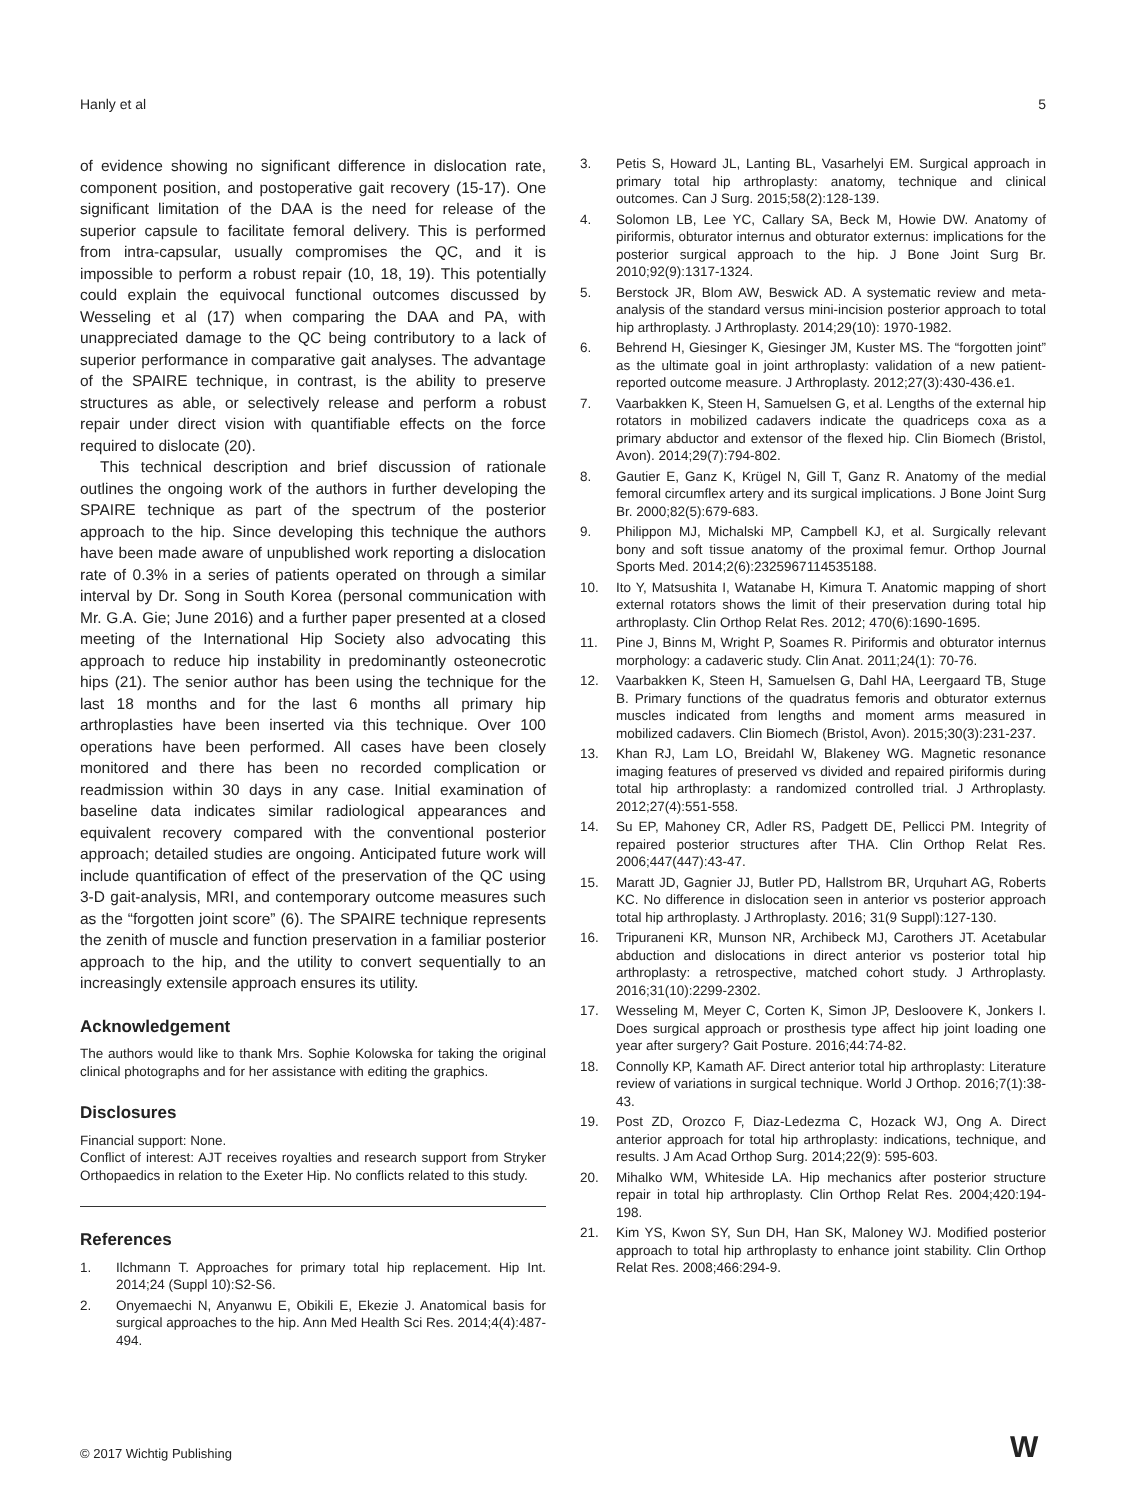Hanly et al 5
of evidence showing no significant difference in dislocation rate, component position, and postoperative gait recovery (15-17). One significant limitation of the DAA is the need for release of the superior capsule to facilitate femoral delivery. This is performed from intra-capsular, usually compromises the QC, and it is impossible to perform a robust repair (10, 18, 19). This potentially could explain the equivocal functional outcomes discussed by Wesseling et al (17) when comparing the DAA and PA, with unappreciated damage to the QC being contributory to a lack of superior performance in comparative gait analyses. The advantage of the SPAIRE technique, in contrast, is the ability to preserve structures as able, or selectively release and perform a robust repair under direct vision with quantifiable effects on the force required to dislocate (20).
This technical description and brief discussion of rationale outlines the ongoing work of the authors in further developing the SPAIRE technique as part of the spectrum of the posterior approach to the hip. Since developing this technique the authors have been made aware of unpublished work reporting a dislocation rate of 0.3% in a series of patients operated on through a similar interval by Dr. Song in South Korea (personal communication with Mr. G.A. Gie; June 2016) and a further paper presented at a closed meeting of the International Hip Society also advocating this approach to reduce hip instability in predominantly osteonecrotic hips (21). The senior author has been using the technique for the last 18 months and for the last 6 months all primary hip arthroplasties have been inserted via this technique. Over 100 operations have been performed. All cases have been closely monitored and there has been no recorded complication or readmission within 30 days in any case. Initial examination of baseline data indicates similar radiological appearances and equivalent recovery compared with the conventional posterior approach; detailed studies are ongoing. Anticipated future work will include quantification of effect of the preservation of the QC using 3-D gait-analysis, MRI, and contemporary outcome measures such as the “forgotten joint score” (6). The SPAIRE technique represents the zenith of muscle and function preservation in a familiar posterior approach to the hip, and the utility to convert sequentially to an increasingly extensile approach ensures its utility.
Acknowledgement
The authors would like to thank Mrs. Sophie Kolowska for taking the original clinical photographs and for her assistance with editing the graphics.
Disclosures
Financial support: None.
Conflict of interest: AJT receives royalties and research support from Stryker Orthopaedics in relation to the Exeter Hip. No conflicts related to this study.
References
1. Ilchmann T. Approaches for primary total hip replacement. Hip Int. 2014;24 (Suppl 10):S2-S6.
2. Onyemaechi N, Anyanwu E, Obikili E, Ekezie J. Anatomical basis for surgical approaches to the hip. Ann Med Health Sci Res. 2014;4(4):487-494.
3. Petis S, Howard JL, Lanting BL, Vasarhelyi EM. Surgical approach in primary total hip arthroplasty: anatomy, technique and clinical outcomes. Can J Surg. 2015;58(2):128-139.
4. Solomon LB, Lee YC, Callary SA, Beck M, Howie DW. Anatomy of piriformis, obturator internus and obturator externus: implications for the posterior surgical approach to the hip. J Bone Joint Surg Br. 2010;92(9):1317-1324.
5. Berstock JR, Blom AW, Beswick AD. A systematic review and meta-analysis of the standard versus mini-incision posterior approach to total hip arthroplasty. J Arthroplasty. 2014;29(10): 1970-1982.
6. Behrend H, Giesinger K, Giesinger JM, Kuster MS. The “forgotten joint” as the ultimate goal in joint arthroplasty: validation of a new patient-reported outcome measure. J Arthroplasty. 2012;27(3):430-436.e1.
7. Vaarbakken K, Steen H, Samuelsen G, et al. Lengths of the external hip rotators in mobilized cadavers indicate the quadriceps coxa as a primary abductor and extensor of the flexed hip. Clin Biomech (Bristol, Avon). 2014;29(7):794-802.
8. Gautier E, Ganz K, Krügel N, Gill T, Ganz R. Anatomy of the medial femoral circumflex artery and its surgical implications. J Bone Joint Surg Br. 2000;82(5):679-683.
9. Philippon MJ, Michalski MP, Campbell KJ, et al. Surgically relevant bony and soft tissue anatomy of the proximal femur. Orthop Journal Sports Med. 2014;2(6):2325967114535188.
10. Ito Y, Matsushita I, Watanabe H, Kimura T. Anatomic mapping of short external rotators shows the limit of their preservation during total hip arthroplasty. Clin Orthop Relat Res. 2012; 470(6):1690-1695.
11. Pine J, Binns M, Wright P, Soames R. Piriformis and obturator internus morphology: a cadaveric study. Clin Anat. 2011;24(1): 70-76.
12. Vaarbakken K, Steen H, Samuelsen G, Dahl HA, Leergaard TB, Stuge B. Primary functions of the quadratus femoris and obturator externus muscles indicated from lengths and moment arms measured in mobilized cadavers. Clin Biomech (Bristol, Avon). 2015;30(3):231-237.
13. Khan RJ, Lam LO, Breidahl W, Blakeney WG. Magnetic resonance imaging features of preserved vs divided and repaired piriformis during total hip arthroplasty: a randomized controlled trial. J Arthroplasty. 2012;27(4):551-558.
14. Su EP, Mahoney CR, Adler RS, Padgett DE, Pellicci PM. Integrity of repaired posterior structures after THA. Clin Orthop Relat Res. 2006;447(447):43-47.
15. Maratt JD, Gagnier JJ, Butler PD, Hallstrom BR, Urquhart AG, Roberts KC. No difference in dislocation seen in anterior vs posterior approach total hip arthroplasty. J Arthroplasty. 2016; 31(9 Suppl):127-130.
16. Tripuraneni KR, Munson NR, Archibeck MJ, Carothers JT. Acetabular abduction and dislocations in direct anterior vs posterior total hip arthroplasty: a retrospective, matched cohort study. J Arthroplasty. 2016;31(10):2299-2302.
17. Wesseling M, Meyer C, Corten K, Simon JP, Desloovere K, Jonkers I. Does surgical approach or prosthesis type affect hip joint loading one year after surgery? Gait Posture. 2016;44:74-82.
18. Connolly KP, Kamath AF. Direct anterior total hip arthroplasty: Literature review of variations in surgical technique. World J Orthop. 2016;7(1):38-43.
19. Post ZD, Orozco F, Diaz-Ledezma C, Hozack WJ, Ong A. Direct anterior approach for total hip arthroplasty: indications, technique, and results. J Am Acad Orthop Surg. 2014;22(9): 595-603.
20. Mihalko WM, Whiteside LA. Hip mechanics after posterior structure repair in total hip arthroplasty. Clin Orthop Relat Res. 2004;420:194-198.
21. Kim YS, Kwon SY, Sun DH, Han SK, Maloney WJ. Modified posterior approach to total hip arthroplasty to enhance joint stability. Clin Orthop Relat Res. 2008;466:294-9.
© 2017 Wichtig Publishing W